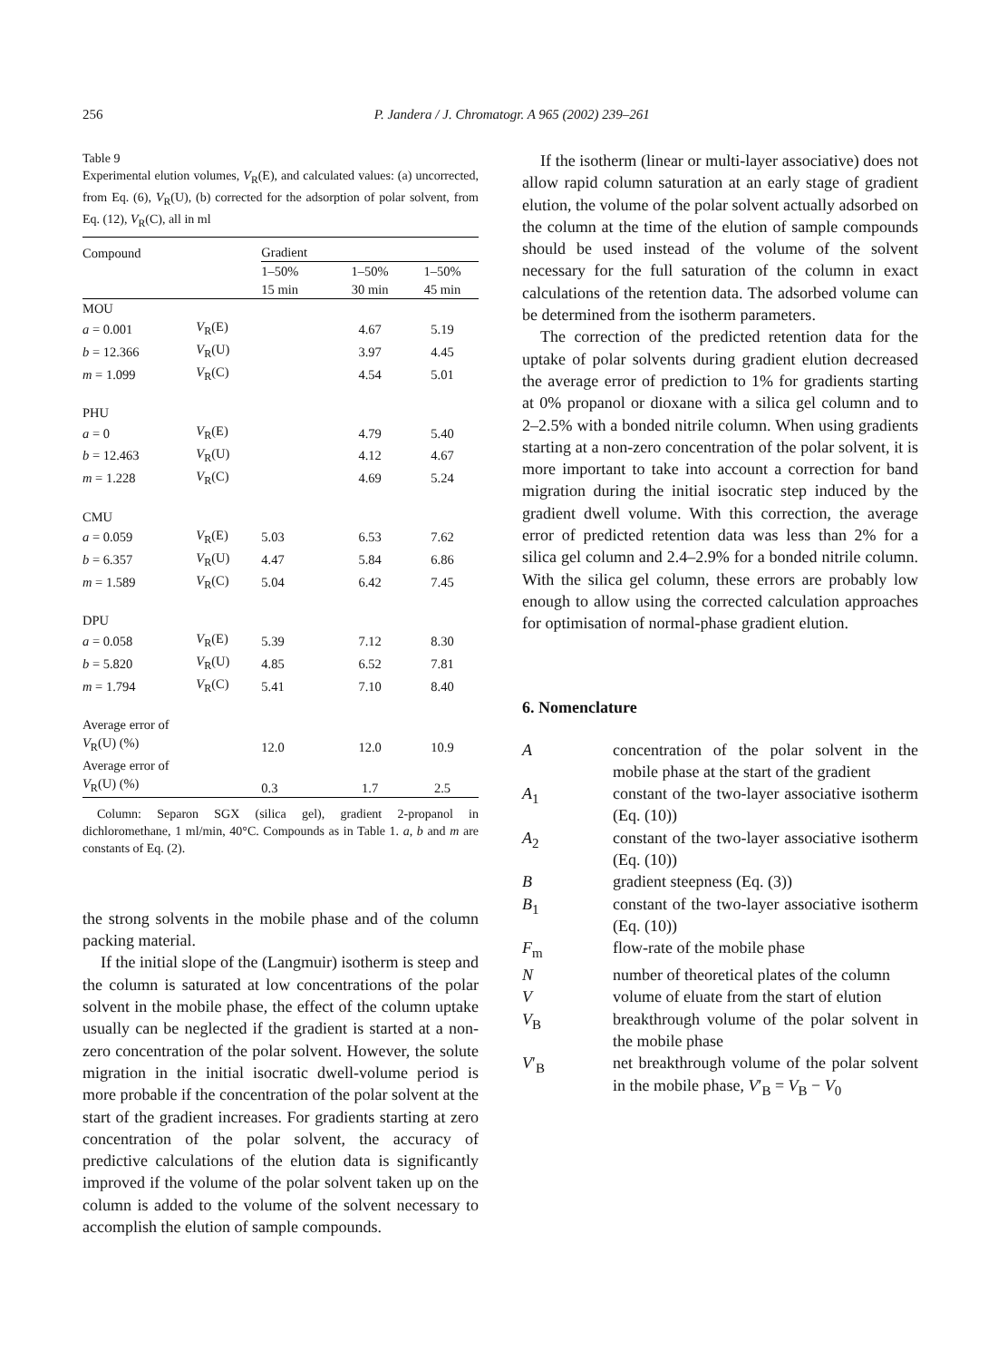256 P. Jandera / J. Chromatogr. A 965 (2002) 239–261
Table 9
Experimental elution volumes, V<sub>R</sub>(E), and calculated values: (a) uncorrected, from Eq. (6), V<sub>R</sub>(U), (b) corrected for the adsorption of polar solvent, from Eq. (12), V<sub>R</sub>(C), all in ml
| Compound | | Gradient | | |
| --- | --- | --- | --- | --- |
| | | 1–50% 15 min | 1–50% 30 min | 1–50% 45 min |
| MOU | | | | |
| a = 0.001 | V<sub>R</sub>(E) | | 4.67 | 5.19 |
| b = 12.366 | V<sub>R</sub>(U) | | 3.97 | 4.45 |
| m = 1.099 | V<sub>R</sub>(C) | | 4.54 | 5.01 |
| PHU | | | | |
| a = 0 | V<sub>R</sub>(E) | | 4.79 | 5.40 |
| b = 12.463 | V<sub>R</sub>(U) | | 4.12 | 4.67 |
| m = 1.228 | V<sub>R</sub>(C) | | 4.69 | 5.24 |
| CMU | | | | |
| a = 0.059 | V<sub>R</sub>(E) | 5.03 | 6.53 | 7.62 |
| b = 6.357 | V<sub>R</sub>(U) | 4.47 | 5.84 | 6.86 |
| m = 1.589 | V<sub>R</sub>(C) | 5.04 | 6.42 | 7.45 |
| DPU | | | | |
| a = 0.058 | V<sub>R</sub>(E) | 5.39 | 7.12 | 8.30 |
| b = 5.820 | V<sub>R</sub>(U) | 4.85 | 6.52 | 7.81 |
| m = 1.794 | V<sub>R</sub>(C) | 5.41 | 7.10 | 8.40 |
| Average error of V<sub>R</sub>(U) (%) | | 12.0 | 12.0 | 10.9 |
| Average error of V<sub>R</sub>(U) (%) | | 0.3 | 1.7 | 2.5 |
Column: Separon SGX (silica gel), gradient 2-propanol in dichloromethane, 1 ml/min, 40°C. Compounds as in Table 1. a, b and m are constants of Eq. (2).
the strong solvents in the mobile phase and of the column packing material.
If the initial slope of the (Langmuir) isotherm is steep and the column is saturated at low concentrations of the polar solvent in the mobile phase, the effect of the column uptake usually can be neglected if the gradient is started at a non-zero concentration of the polar solvent. However, the solute migration in the initial isocratic dwell-volume period is more probable if the concentration of the polar solvent at the start of the gradient increases. For gradients starting at zero concentration of the polar solvent, the accuracy of predictive calculations of the elution data is significantly improved if the volume of the polar solvent taken up on the column is added to the volume of the solvent necessary to accomplish the elution of sample compounds.
If the isotherm (linear or multi-layer associative) does not allow rapid column saturation at an early stage of gradient elution, the volume of the polar solvent actually adsorbed on the column at the time of the elution of sample compounds should be used instead of the volume of the solvent necessary for the full saturation of the column in exact calculations of the retention data. The adsorbed volume can be determined from the isotherm parameters.
The correction of the predicted retention data for the uptake of polar solvents during gradient elution decreased the average error of prediction to 1% for gradients starting at 0% propanol or dioxane with a silica gel column and to 2–2.5% with a bonded nitrile column. When using gradients starting at a non-zero concentration of the polar solvent, it is more important to take into account a correction for band migration during the initial isocratic step induced by the gradient dwell volume. With this correction, the average error of predicted retention data was less than 2% for a silica gel column and 2.4–2.9% for a bonded nitrile column. With the silica gel column, these errors are probably low enough to allow using the corrected calculation approaches for optimisation of normal-phase gradient elution.
6. Nomenclature
A
concentration of the polar solvent in the mobile phase at the start of the gradient
A<sub>1</sub>
constant of the two-layer associative isotherm (Eq. (10))
A<sub>2</sub>
constant of the two-layer associative isotherm (Eq. (10))
B
gradient steepness (Eq. (3))
B<sub>1</sub>
constant of the two-layer associative isotherm (Eq. (10))
F<sub>m</sub>
flow-rate of the mobile phase
N
number of theoretical plates of the column
V
volume of eluate from the start of elution
V<sub>B</sub>
breakthrough volume of the polar solvent in the mobile phase
V′<sub>B</sub>
net breakthrough volume of the polar solvent in the mobile phase, V′<sub>B</sub> = V<sub>B</sub> − V<sub>0</sub>